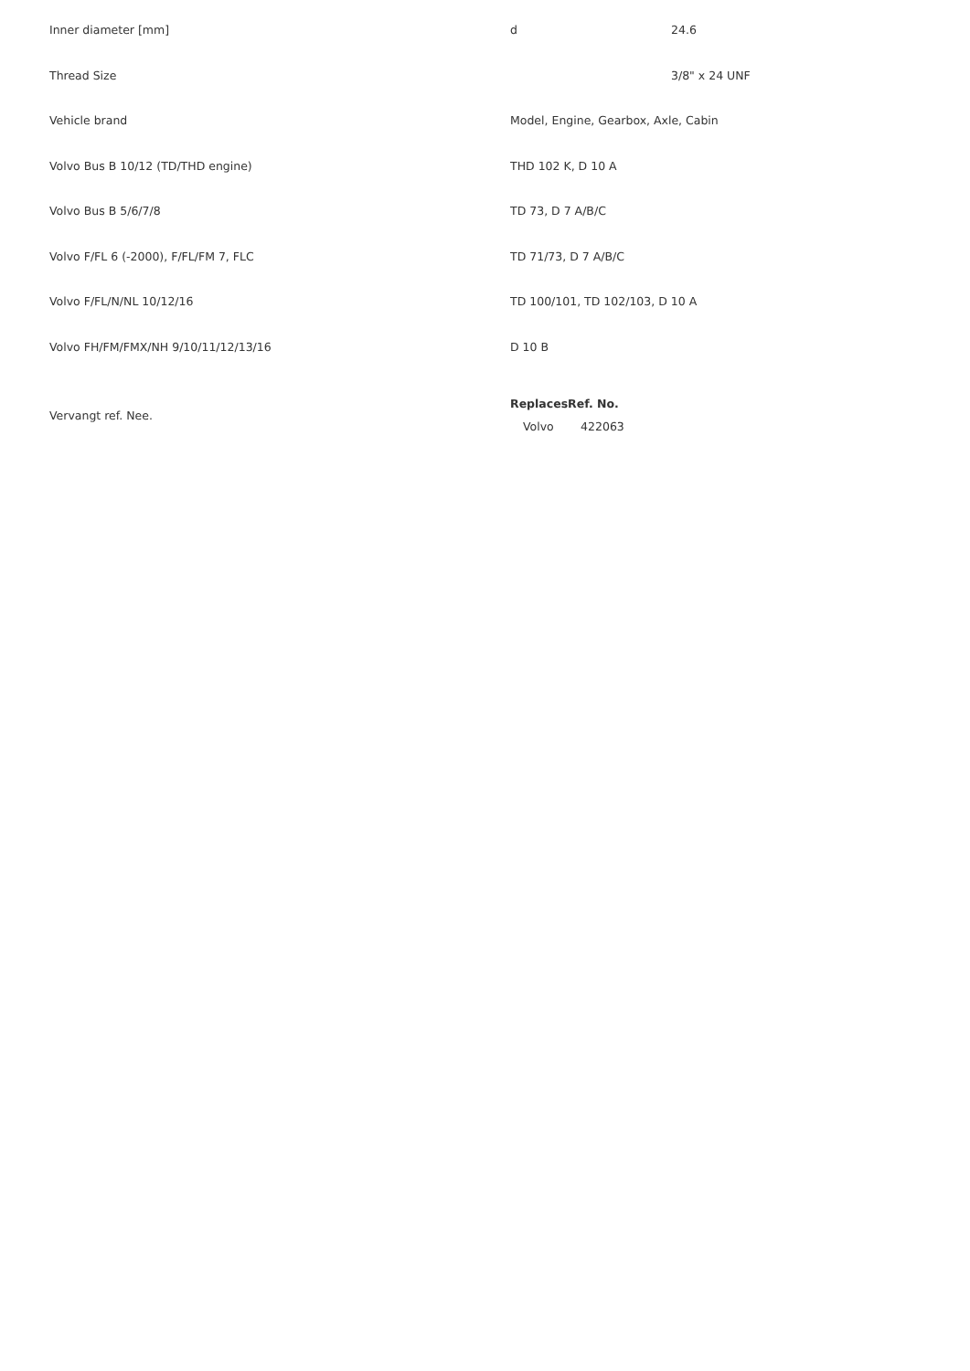| Inner diameter [mm] | d | 24.6 |
| Thread Size | | 3/8" x 24 UNF |
| Vehicle brand | Model, Engine, Gearbox, Axle, Cabin | |
| Volvo Bus B 10/12 (TD/THD engine) | THD 102 K, D 10 A | |
| Volvo Bus B 5/6/7/8 | TD 73, D 7 A/B/C | |
| Volvo F/FL 6 (-2000), F/FL/FM 7, FLC | TD 71/73, D 7 A/B/C | |
| Volvo F/FL/N/NL 10/12/16 | TD 100/101, TD 102/103, D 10 A | |
| Volvo FH/FM/FMX/NH 9/10/11/12/13/16 | D 10 B | |
| Vervangt ref. Nee. | / Replaces / Ref. No. / / --- / --- / / Volvo / 422063 / | |